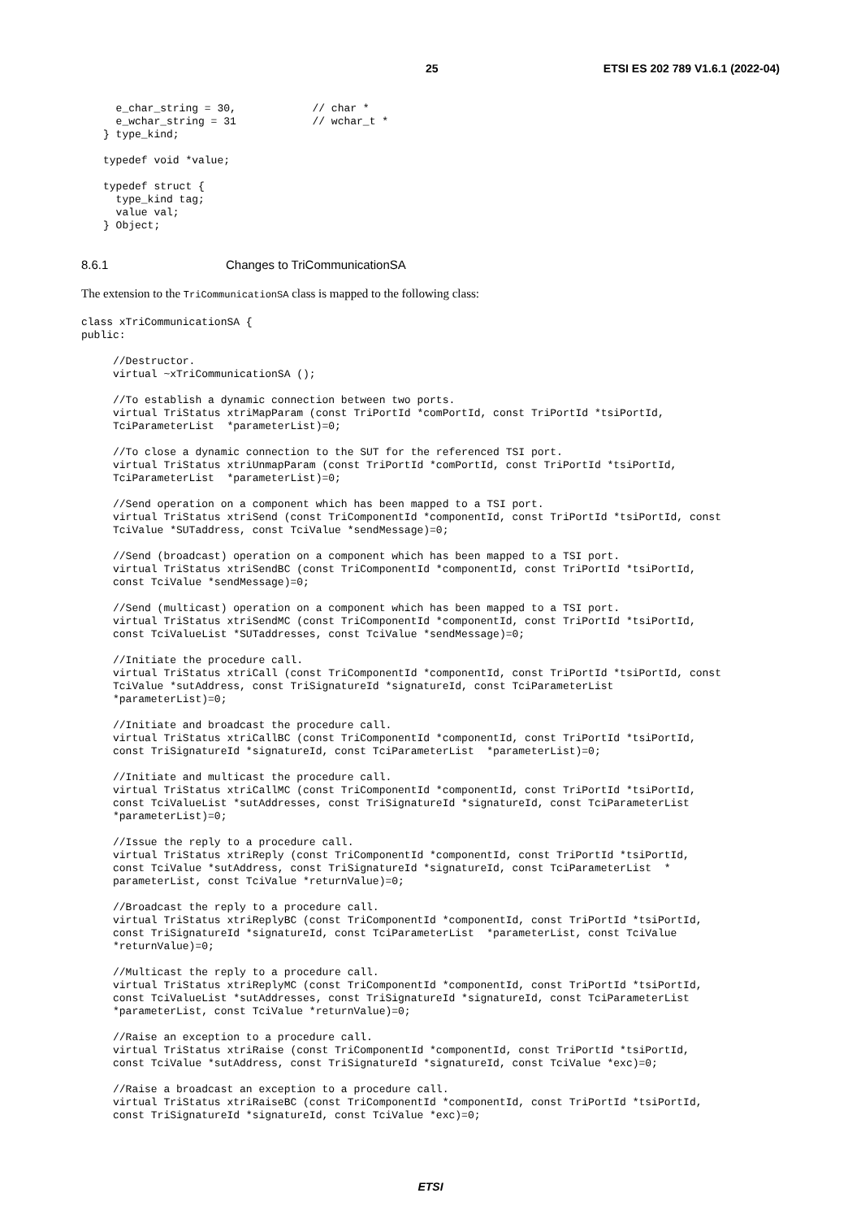25 ETSI ES 202 789 V1.6.1 (2022-04)
  e_char_string = 30,            // char *
  e_wchar_string = 31            // wchar_t *
} type_kind;

typedef void *value;

typedef struct {
  type_kind tag;
  value val;
} Object;
8.6.1 Changes to TriCommunicationSA
The extension to the TriCommunicationSA class is mapped to the following class:
class xTriCommunicationSA {
public:

     //Destructor.
     virtual ~xTriCommunicationSA ();

     //To establish a dynamic connection between two ports.
     virtual TriStatus xtriMapParam (const TriPortId *comPortId, const TriPortId *tsiPortId,
     TciParameterList  *parameterList)=0;

     //To close a dynamic connection to the SUT for the referenced TSI port.
     virtual TriStatus xtriUnmapParam (const TriPortId *comPortId, const TriPortId *tsiPortId,
     TciParameterList  *parameterList)=0;

     //Send operation on a component which has been mapped to a TSI port.
     virtual TriStatus xtriSend (const TriComponentId *componentId, const TriPortId *tsiPortId, const
     TciValue *SUTaddress, const TciValue *sendMessage)=0;

     //Send (broadcast) operation on a component which has been mapped to a TSI port.
     virtual TriStatus xtriSendBC (const TriComponentId *componentId, const TriPortId *tsiPortId,
     const TciValue *sendMessage)=0;

     //Send (multicast) operation on a component which has been mapped to a TSI port.
     virtual TriStatus xtriSendMC (const TriComponentId *componentId, const TriPortId *tsiPortId,
     const TciValueList *SUTaddresses, const TciValue *sendMessage)=0;

     //Initiate the procedure call.
     virtual TriStatus xtriCall (const TriComponentId *componentId, const TriPortId *tsiPortId, const
     TciValue *sutAddress, const TriSignatureId *signatureId, const TciParameterList
     *parameterList)=0;

     //Initiate and broadcast the procedure call.
     virtual TriStatus xtriCallBC (const TriComponentId *componentId, const TriPortId *tsiPortId,
     const TriSignatureId *signatureId, const TciParameterList  *parameterList)=0;

     //Initiate and multicast the procedure call.
     virtual TriStatus xtriCallMC (const TriComponentId *componentId, const TriPortId *tsiPortId,
     const TciValueList *sutAddresses, const TriSignatureId *signatureId, const TciParameterList
     *parameterList)=0;

     //Issue the reply to a procedure call.
     virtual TriStatus xtriReply (const TriComponentId *componentId, const TriPortId *tsiPortId,
     const TciValue *sutAddress, const TriSignatureId *signatureId, const TciParameterList  *
     parameterList, const TciValue *returnValue)=0;

     //Broadcast the reply to a procedure call.
     virtual TriStatus xtriReplyBC (const TriComponentId *componentId, const TriPortId *tsiPortId,
     const TriSignatureId *signatureId, const TciParameterList  *parameterList, const TciValue
     *returnValue)=0;

     //Multicast the reply to a procedure call.
     virtual TriStatus xtriReplyMC (const TriComponentId *componentId, const TriPortId *tsiPortId,
     const TciValueList *sutAddresses, const TriSignatureId *signatureId, const TciParameterList
     *parameterList, const TciValue *returnValue)=0;

     //Raise an exception to a procedure call.
     virtual TriStatus xtriRaise (const TriComponentId *componentId, const TriPortId *tsiPortId,
     const TciValue *sutAddress, const TriSignatureId *signatureId, const TciValue *exc)=0;

     //Raise a broadcast an exception to a procedure call.
     virtual TriStatus xtriRaiseBC (const TriComponentId *componentId, const TriPortId *tsiPortId,
     const TriSignatureId *signatureId, const TciValue *exc)=0;
ETSI